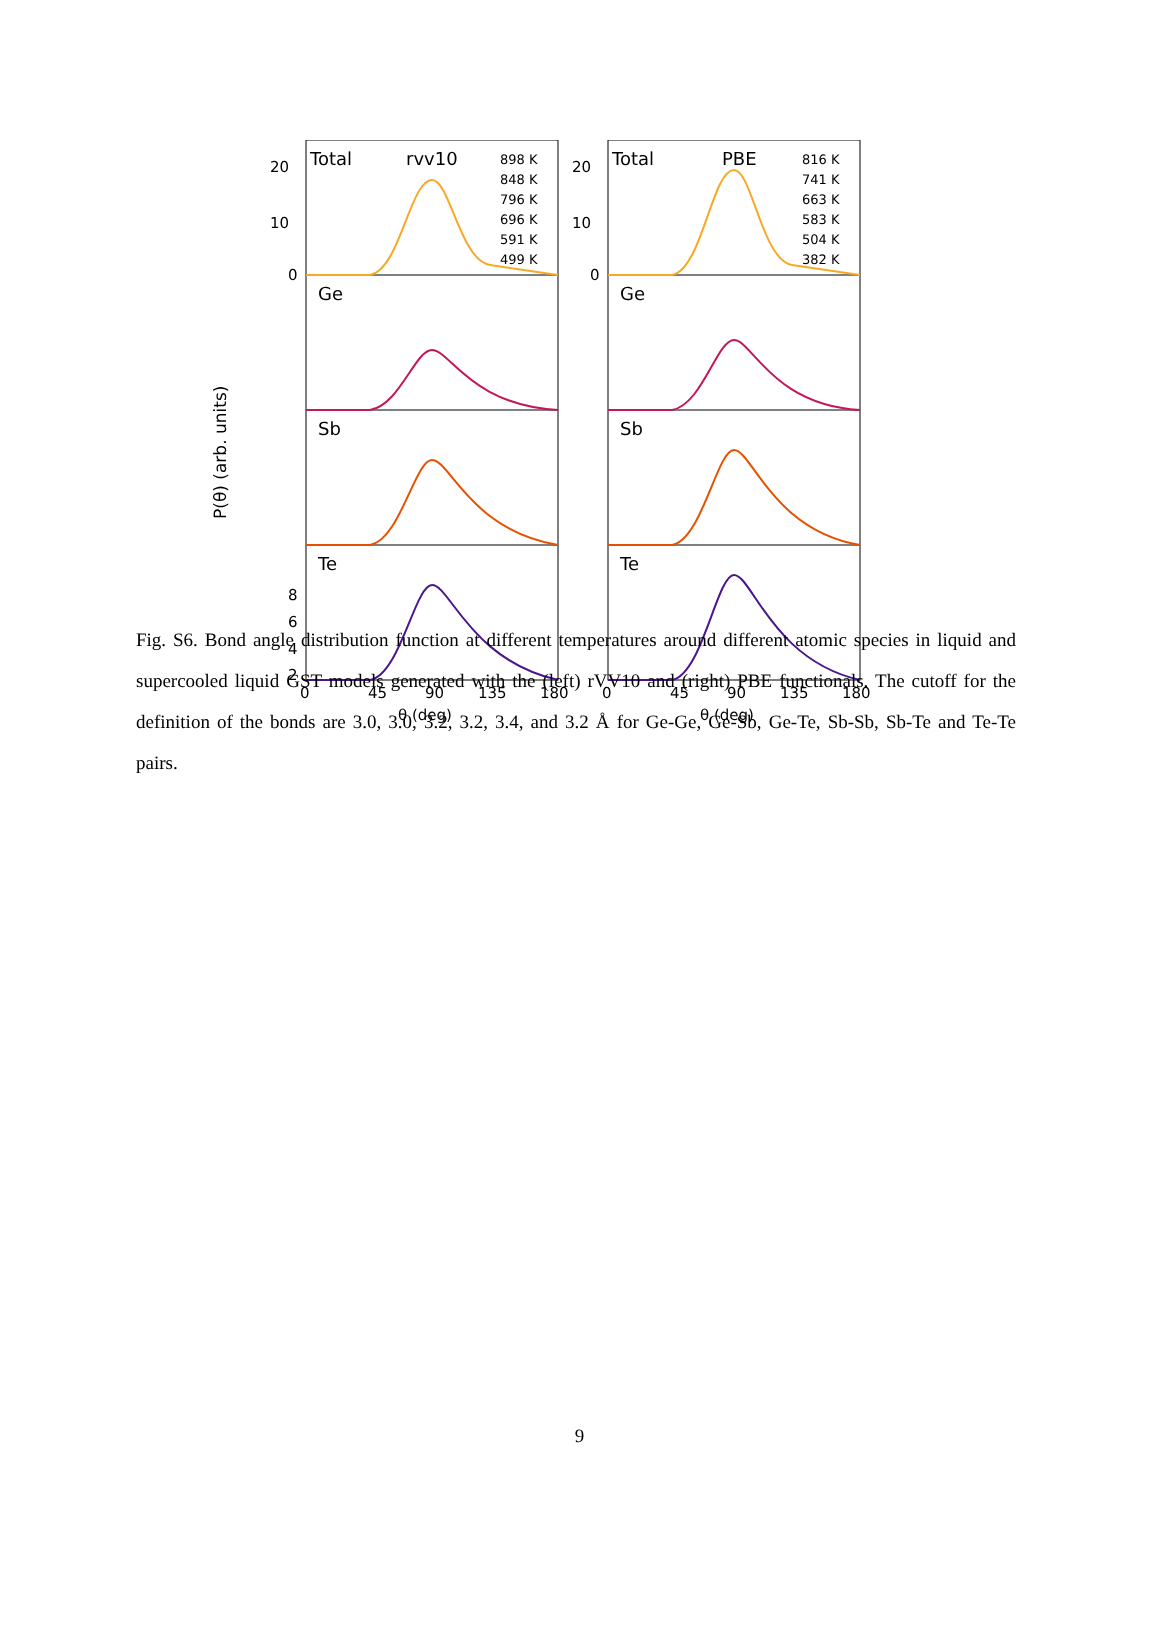Total
rvv10
Ge
Sb
Te
20
10
0
8
6
4
2
0
45
90
135
180
θ (deg)
898 K
848 K
796 K
696 K
591 K
499 K
Total
PBE
Ge
Sb
Te
20
10
0
0
45
90
135
180
θ (deg)
816 K
741 K
663 K
583 K
504 K
382 K
P(θ) (arb. units)
Fig. S6. Bond angle distribution function at different temperatures around different atomic species in liquid and supercooled liquid GST models generated with the (left) rVV10 and (right) PBE functionals. The cutoff for the definition of the bonds are 3.0, 3.0, 3.2, 3.2, 3.4, and 3.2 Å for Ge-Ge, Ge-Sb, Ge-Te, Sb-Sb, Sb-Te and Te-Te pairs.
9